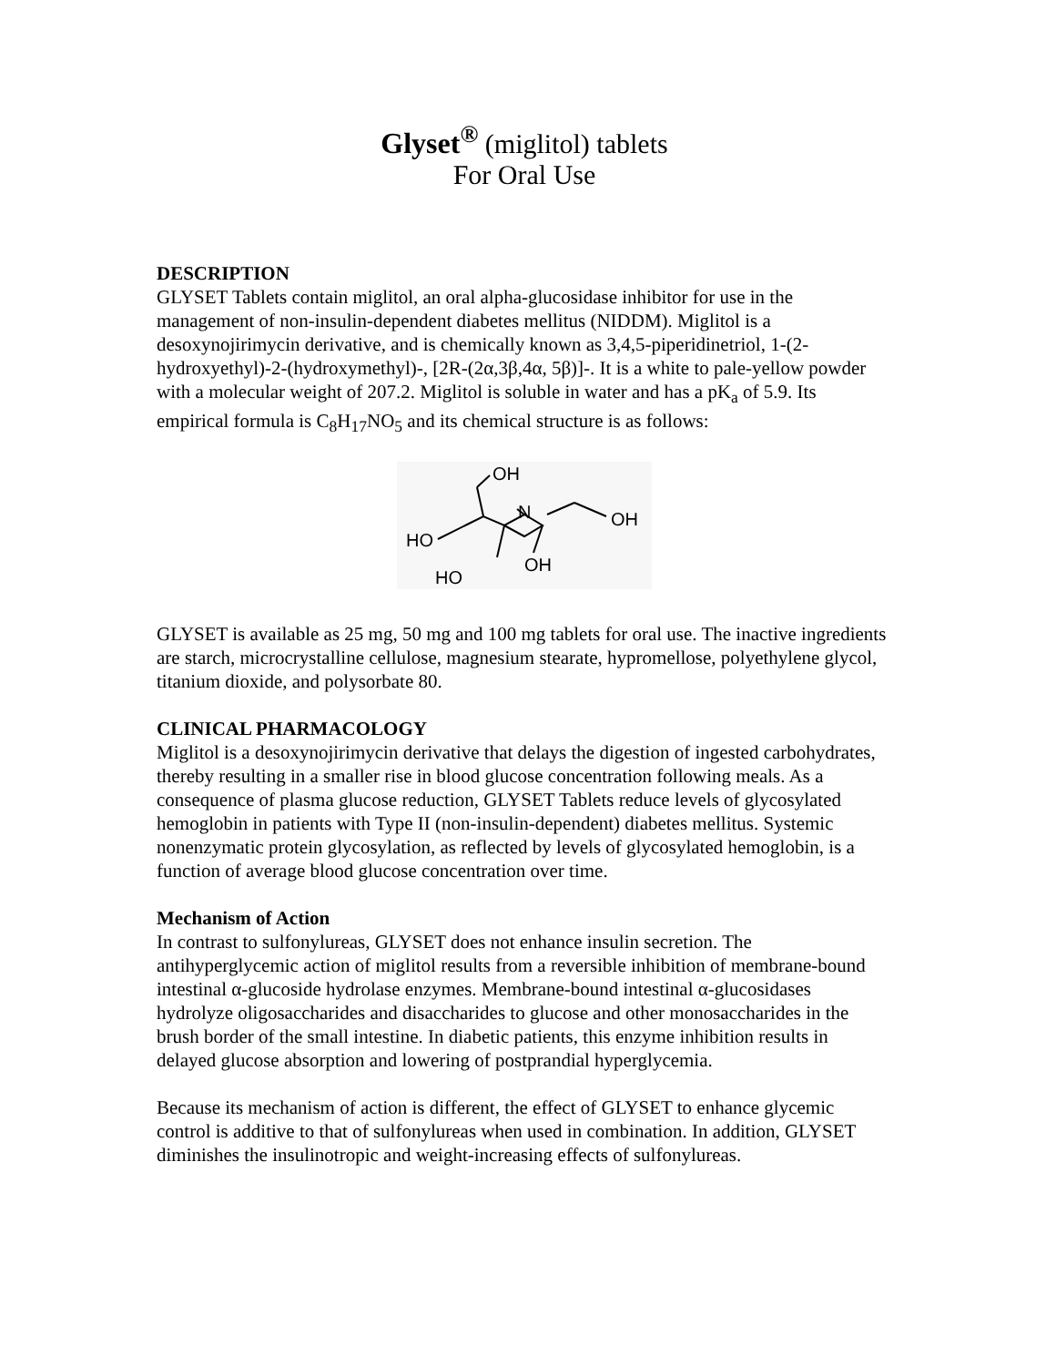Glyset<sup>®</sup> (miglitol) tablets
For Oral Use
DESCRIPTION
GLYSET Tablets contain miglitol, an oral alpha-glucosidase inhibitor for use in the management of non-insulin-dependent diabetes mellitus (NIDDM). Miglitol is a desoxynojirimycin derivative, and is chemically known as 3,4,5-piperidinetriol, 1-(2-hydroxyethyl)-2-(hydroxymethyl)-, [2R-(2α,3β,4α, 5β)]-. It is a white to pale-yellow powder with a molecular weight of 207.2. Miglitol is soluble in water and has a pK<sub>a</sub> of 5.9. Its empirical formula is C<sub>8</sub>H<sub>17</sub>NO<sub>5</sub> and its chemical structure is as follows:
OH
N
OH
HO
OH
HO
GLYSET is available as 25 mg, 50 mg and 100 mg tablets for oral use. The inactive ingredients are starch, microcrystalline cellulose, magnesium stearate, hypromellose, polyethylene glycol, titanium dioxide, and polysorbate 80.
CLINICAL PHARMACOLOGY
Miglitol is a desoxynojirimycin derivative that delays the digestion of ingested carbohydrates, thereby resulting in a smaller rise in blood glucose concentration following meals. As a consequence of plasma glucose reduction, GLYSET Tablets reduce levels of glycosylated hemoglobin in patients with Type II (non-insulin-dependent) diabetes mellitus. Systemic nonenzymatic protein glycosylation, as reflected by levels of glycosylated hemoglobin, is a function of average blood glucose concentration over time.
Mechanism of Action
In contrast to sulfonylureas, GLYSET does not enhance insulin secretion. The antihyperglycemic action of miglitol results from a reversible inhibition of membrane-bound intestinal α-glucoside hydrolase enzymes. Membrane-bound intestinal α-glucosidases hydrolyze oligosaccharides and disaccharides to glucose and other monosaccharides in the brush border of the small intestine. In diabetic patients, this enzyme inhibition results in delayed glucose absorption and lowering of postprandial hyperglycemia.
Because its mechanism of action is different, the effect of GLYSET to enhance glycemic control is additive to that of sulfonylureas when used in combination. In addition, GLYSET diminishes the insulinotropic and weight-increasing effects of sulfonylureas.